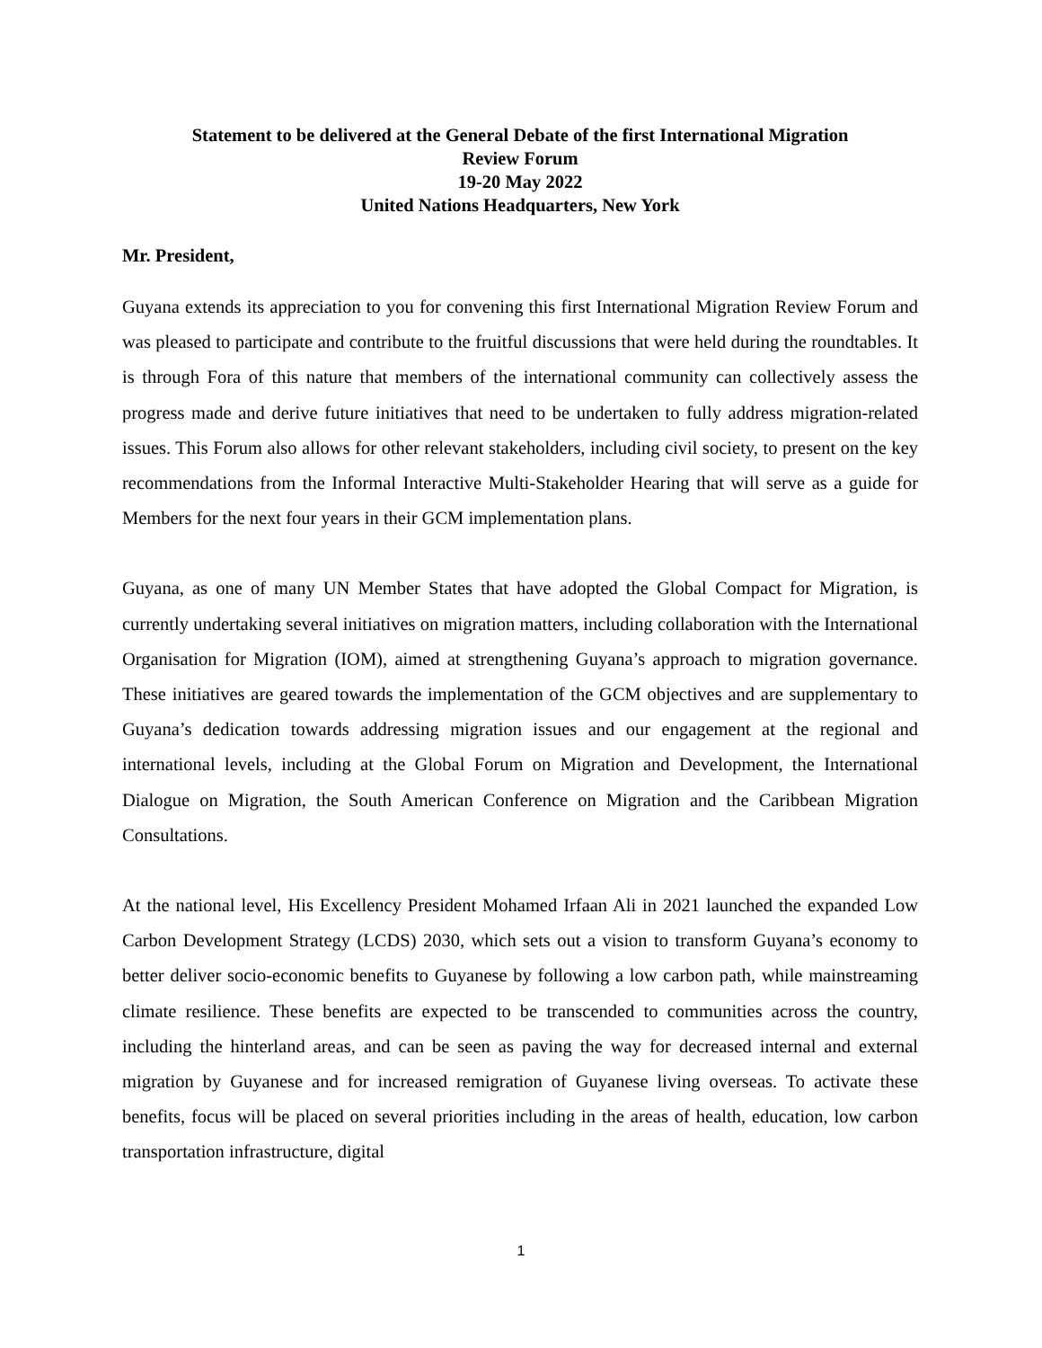Statement to be delivered at the General Debate of the first International Migration
Review Forum
19-20 May 2022
United Nations Headquarters, New York
Mr. President,
Guyana extends its appreciation to you for convening this first International Migration Review Forum and was pleased to participate and contribute to the fruitful discussions that were held during the roundtables. It is through Fora of this nature that members of the international community can collectively assess the progress made and derive future initiatives that need to be undertaken to fully address migration-related issues. This Forum also allows for other relevant stakeholders, including civil society, to present on the key recommendations from the Informal Interactive Multi-Stakeholder Hearing that will serve as a guide for Members for the next four years in their GCM implementation plans.
Guyana, as one of many UN Member States that have adopted the Global Compact for Migration, is currently undertaking several initiatives on migration matters, including collaboration with the International Organisation for Migration (IOM), aimed at strengthening Guyana’s approach to migration governance. These initiatives are geared towards the implementation of the GCM objectives and are supplementary to Guyana’s dedication towards addressing migration issues and our engagement at the regional and international levels, including at the Global Forum on Migration and Development, the International Dialogue on Migration, the South American Conference on Migration and the Caribbean Migration Consultations.
At the national level, His Excellency President Mohamed Irfaan Ali in 2021 launched the expanded Low Carbon Development Strategy (LCDS) 2030, which sets out a vision to transform Guyana’s economy to better deliver socio-economic benefits to Guyanese by following a low carbon path, while mainstreaming climate resilience. These benefits are expected to be transcended to communities across the country, including the hinterland areas, and can be seen as paving the way for decreased internal and external migration by Guyanese and for increased remigration of Guyanese living overseas. To activate these benefits, focus will be placed on several priorities including in the areas of health, education, low carbon transportation infrastructure, digital
1